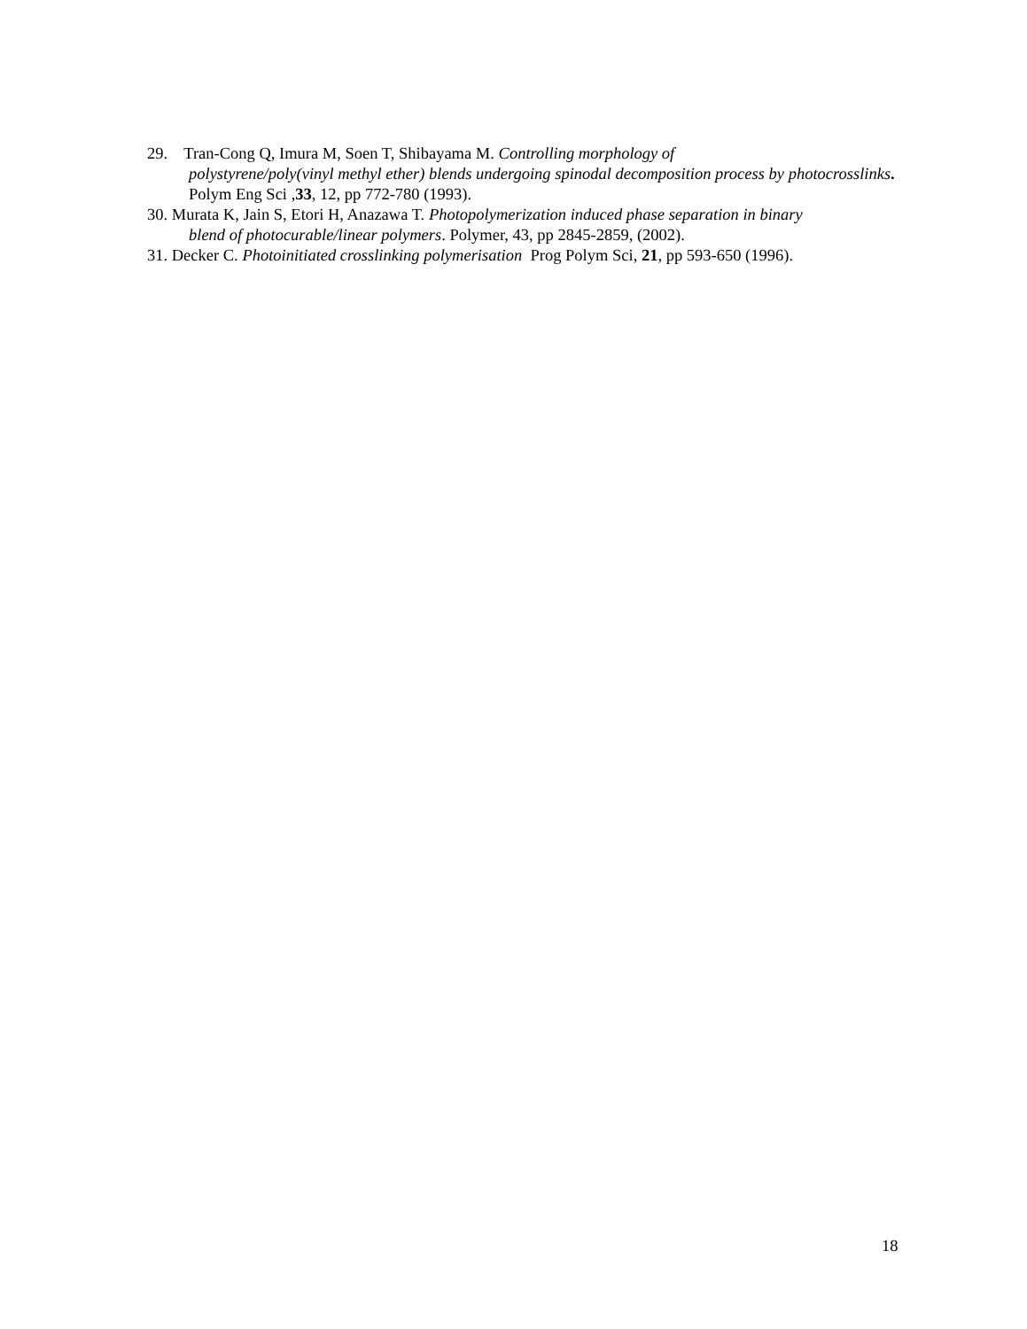29. Tran-Cong Q, Imura M, Soen T, Shibayama M. Controlling morphology of
polystyrene/poly(vinyl methyl ether) blends undergoing spinodal decomposition process by photocrosslinks. Polym Eng Sci ,33, 12, pp 772-780 (1993).
30. Murata K, Jain S, Etori H, Anazawa T. Photopolymerization induced phase separation in binary
blend of photocurable/linear polymers. Polymer, 43, pp 2845-2859, (2002).
31. Decker C. Photoinitiated crosslinking polymerisation Prog Polym Sci, 21, pp 593-650 (1996).
18